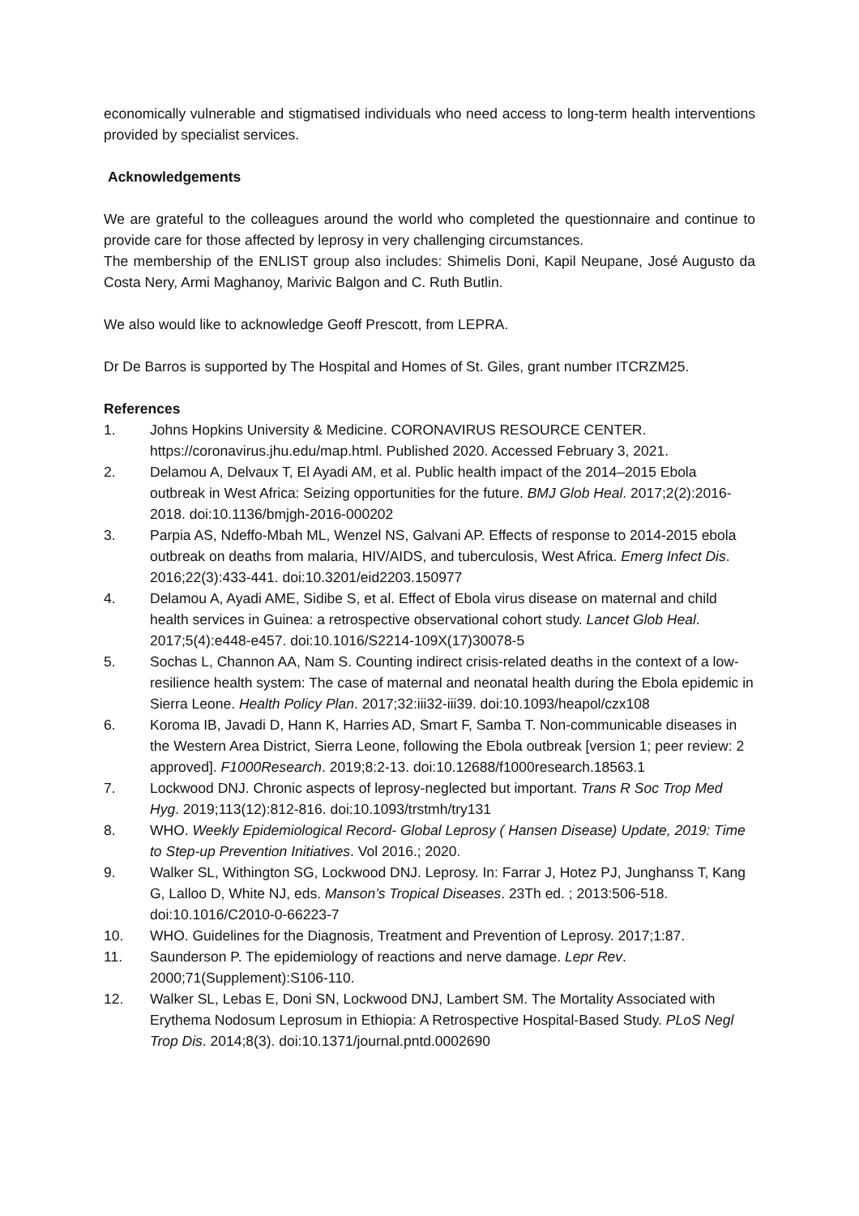economically vulnerable and stigmatised individuals who need access to long-term health interventions provided by specialist services.
Acknowledgements
We are grateful to the colleagues around the world who completed the questionnaire and continue to provide care for those affected by leprosy in very challenging circumstances.
The membership of the ENLIST group also includes: Shimelis Doni, Kapil Neupane, José Augusto da Costa Nery, Armi Maghanoy, Marivic Balgon and C. Ruth Butlin.
We also would like to acknowledge Geoff Prescott, from LEPRA.
Dr De Barros is supported by The Hospital and Homes of St. Giles, grant number ITCRZM25.
References
1. Johns Hopkins University & Medicine. CORONAVIRUS RESOURCE CENTER. https://coronavirus.jhu.edu/map.html. Published 2020. Accessed February 3, 2021.
2. Delamou A, Delvaux T, El Ayadi AM, et al. Public health impact of the 2014–2015 Ebola outbreak in West Africa: Seizing opportunities for the future. BMJ Glob Heal. 2017;2(2):2016-2018. doi:10.1136/bmjgh-2016-000202
3. Parpia AS, Ndeffo-Mbah ML, Wenzel NS, Galvani AP. Effects of response to 2014-2015 ebola outbreak on deaths from malaria, HIV/AIDS, and tuberculosis, West Africa. Emerg Infect Dis. 2016;22(3):433-441. doi:10.3201/eid2203.150977
4. Delamou A, Ayadi AME, Sidibe S, et al. Effect of Ebola virus disease on maternal and child health services in Guinea: a retrospective observational cohort study. Lancet Glob Heal. 2017;5(4):e448-e457. doi:10.1016/S2214-109X(17)30078-5
5. Sochas L, Channon AA, Nam S. Counting indirect crisis-related deaths in the context of a low-resilience health system: The case of maternal and neonatal health during the Ebola epidemic in Sierra Leone. Health Policy Plan. 2017;32:iii32-iii39. doi:10.1093/heapol/czx108
6. Koroma IB, Javadi D, Hann K, Harries AD, Smart F, Samba T. Non-communicable diseases in the Western Area District, Sierra Leone, following the Ebola outbreak [version 1; peer review: 2 approved]. F1000Research. 2019;8:2-13. doi:10.12688/f1000research.18563.1
7. Lockwood DNJ. Chronic aspects of leprosy-neglected but important. Trans R Soc Trop Med Hyg. 2019;113(12):812-816. doi:10.1093/trstmh/try131
8. WHO. Weekly Epidemiological Record- Global Leprosy ( Hansen Disease) Update, 2019: Time to Step-up Prevention Initiatives. Vol 2016.; 2020.
9. Walker SL, Withington SG, Lockwood DNJ. Leprosy. In: Farrar J, Hotez PJ, Junghanss T, Kang G, Lalloo D, White NJ, eds. Manson’s Tropical Diseases. 23Th ed. ; 2013:506-518. doi:10.1016/C2010-0-66223-7
10. WHO. Guidelines for the Diagnosis, Treatment and Prevention of Leprosy. 2017;1:87.
11. Saunderson P. The epidemiology of reactions and nerve damage. Lepr Rev. 2000;71(Supplement):S106-110.
12. Walker SL, Lebas E, Doni SN, Lockwood DNJ, Lambert SM. The Mortality Associated with Erythema Nodosum Leprosum in Ethiopia: A Retrospective Hospital-Based Study. PLoS Negl Trop Dis. 2014;8(3). doi:10.1371/journal.pntd.0002690